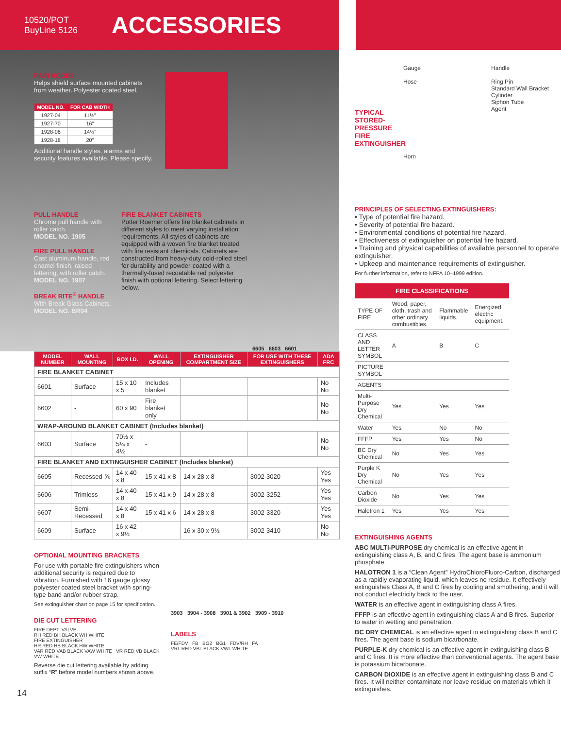10520/POT
BuyLine 5126
ACCESSORIES
RAIN HOODS
Helps shield surface mounted cabinets from weather. Polyester coated steel.
| MODEL NO. | FOR CAB WIDTH |
| --- | --- |
| 1927-04 | 11½" |
| 1927-70 | 16" |
| 1928-06 | 14½" |
| 1928-18 | 20" |
Additional handle styles, alarms and security features available. Please specify.
PULL HANDLE
Chrome pull handle with roller catch.
MODEL NO. 1905
FIRE PULL HANDLE
Cast aluminum handle, red enamel finish, raised lettering, with roller catch.
MODEL NO. 1907
BREAK RITE<sup>®</sup> HANDLE
With Break Glass Cabinets.
MODEL NO. BR04
FIRE BLANKET CABINETS
Potter Roemer offers fire blanket cabinets in different styles to meet varying installation requirements. All styles of cabinets are equipped with a woven fire blanket treated with fire resistant chemicals. Cabinets are constructed from heavy-duty cold-rolled steel for durability and powder-coated with a thermally-fused recoatable red polyester finish with optional lettering. Select lettering below.
6605 6603 6601
| MODEL NUMBER | WALL MOUNTING | BOX I.D. | WALL OPENING | EXTINGUISHER COMPARTMENT SIZE | FOR USE WITH THESE EXTINGUISHERS | ADA FRC |
| --- | --- | --- | --- | --- | --- | --- |
| FIRE BLANKET CABINET | | | | | | |
| 6601 | Surface | 15 x 10 x 5 | Includes blanket | | | No No |
| 6602 | - | 60 x 90 | Fire blanket only | | | No No |
| WRAP-AROUND BLANKET CABINET (Includes blanket) | | | | | | |
| 6603 | Surface | 70½ x 5¼ x 4½ | - | | | No No |
| FIRE BLANKET AND EXTINGUISHER CABINET (Includes blanket) | | | | | | |
| 6605 | Recessed-⅝ | 14 x 40 x 8 | 15 x 41 x 8 | 14 x 28 x 8 | 3002-3020 | Yes Yes |
| 6606 | Trimless | 14 x 40 x 8 | 15 x 41 x 9 | 14 x 28 x 8 | 3002-3252 | Yes Yes |
| 6607 | Semi-Recessed | 14 x 40 x 8 | 15 x 41 x 6 | 14 x 28 x 8 | 3002-3320 | Yes Yes |
| 6609 | Surface | 16 x 42 x 9½ | - | 16 x 30 x 9½ | 3002-3410 | No No |
OPTIONAL MOUNTING BRACKETS
For use with portable fire extinguishers when additional security is required due to vibration. Furnished with 16 gauge glossy polyester coated steel bracket with spring-type band and/or rubber strap.
See extinguisher chart on page 15 for specification.
DIE CUT LETTERING
FIRE DEPT. VALVE
RH RED BH BLACK WH WHITE
FIRE EXTINGUISHER
HR RED HB BLACK HW WHITE
VAR RED VAB BLACK VAW WHITE VR RED VB BLACK VW WHITE
Reverse die cut lettering available by adding suffix “R” before model numbers shown above.
3903 3904 - 3908 3901 & 3902 3909 - 3910
LABELS
FE/FDV FB BG2 BG1 FDV/RH FA
VRL RED VBL BLACK VWL WHITE
14
TYPICAL STORED-PRESSURE FIRE EXTINGUISHER
Gauge
Hose
Horn
Handle
Ring Pin
Standard Wall Bracket
Cylinder
Siphon Tube
Agent
PRINCIPLES OF SELECTING EXTINGUISHERS:
• Type of potential fire hazard.
• Severity of potential fire hazard.
• Environmental conditions of potential fire hazard.
• Effectiveness of extinguisher on potential fire hazard.
• Training and physical capabilities of available personnel to operate extinguisher.
• Upkeep and maintenance requirements of extinguisher.
For further information, refer to NFPA 10–1999 edition.
| FIRE CLASSIFICATIONS | | | |
| --- | --- | --- | --- |
| TYPE OF FIRE | Wood, paper, cloth, trash and other ordinary combustibles. | Flammable liquids. | Energized electric equipment. |
| CLASS AND LETTER SYMBOL | A | B | C |
| PICTURE SYMBOL | | | |
| AGENTS | | | |
| Multi-Purpose Dry Chemical | Yes | Yes | Yes |
| Water | Yes | No | No |
| FFFP | Yes | Yes | No |
| BC Dry Chemical | No | Yes | Yes |
| Purple K Dry Chemical | No | Yes | Yes |
| Carbon Dioxide | No | Yes | Yes |
| Halotron 1 | Yes | Yes | Yes |
EXTINGUISHING AGENTS
ABC MULTI-PURPOSE dry chemical is an effective agent in extinguishing class A, B, and C fires. The agent base is ammonium phosphate.
HALOTRON 1 is a “Clean Agent” HydroChloroFluoro-Carbon, discharged as a rapidly evaporating liquid, which leaves no residue. It effectively extinguishes Class A, B and C fires by cooling and smothering, and it will not conduct electricity back to the user.
WATER is an effective agent in extinguishing class A fires.
FFFP is an effective agent in extinguishing class A and B fires. Superior to water in wetting and penetration.
BC DRY CHEMICAL is an effective agent in extinguishing class B and C fires. The agent base is sodium bicarbonate.
PURPLE-K dry chemical is an effective agent in extinguishing class B and C fires. It is more effective than conventional agents. The agent base is potassium bicarbonate.
CARBON DIOXIDE is an effective agent in extinguishing class B and C fires. It will neither contaminate nor leave residue on materials which it extinguishes.